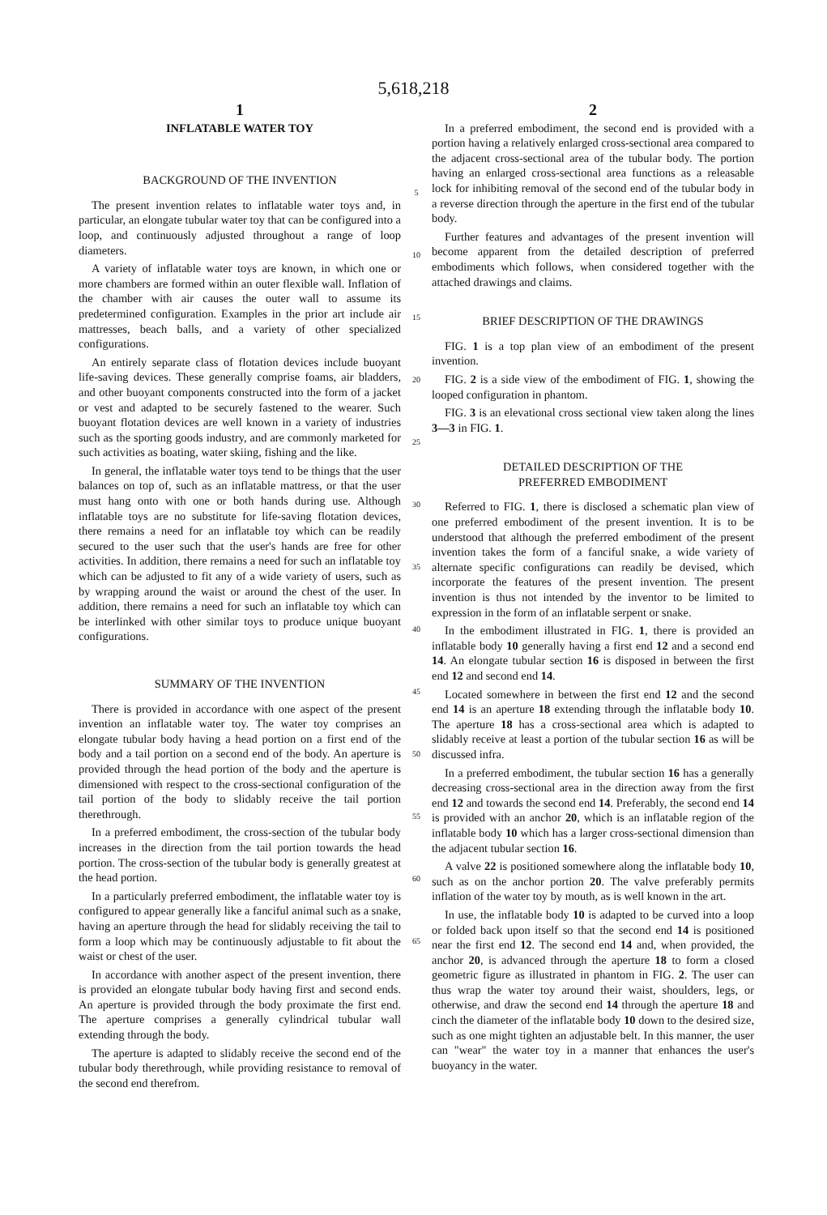5,618,218
1
INFLATABLE WATER TOY
BACKGROUND OF THE INVENTION
The present invention relates to inflatable water toys and, in particular, an elongate tubular water toy that can be configured into a loop, and continuously adjusted throughout a range of loop diameters.
A variety of inflatable water toys are known, in which one or more chambers are formed within an outer flexible wall. Inflation of the chamber with air causes the outer wall to assume its predetermined configuration. Examples in the prior art include air mattresses, beach balls, and a variety of other specialized configurations.
An entirely separate class of flotation devices include buoyant life-saving devices. These generally comprise foams, air bladders, and other buoyant components constructed into the form of a jacket or vest and adapted to be securely fastened to the wearer. Such buoyant flotation devices are well known in a variety of industries such as the sporting goods industry, and are commonly marketed for such activities as boating, water skiing, fishing and the like.
In general, the inflatable water toys tend to be things that the user balances on top of, such as an inflatable mattress, or that the user must hang onto with one or both hands during use. Although inflatable toys are no substitute for life-saving flotation devices, there remains a need for an inflatable toy which can be readily secured to the user such that the user's hands are free for other activities. In addition, there remains a need for such an inflatable toy which can be adjusted to fit any of a wide variety of users, such as by wrapping around the waist or around the chest of the user. In addition, there remains a need for such an inflatable toy which can be interlinked with other similar toys to produce unique buoyant configurations.
SUMMARY OF THE INVENTION
There is provided in accordance with one aspect of the present invention an inflatable water toy. The water toy comprises an elongate tubular body having a head portion on a first end of the body and a tail portion on a second end of the body. An aperture is provided through the head portion of the body and the aperture is dimensioned with respect to the cross-sectional configuration of the tail portion of the body to slidably receive the tail portion therethrough.
In a preferred embodiment, the cross-section of the tubular body increases in the direction from the tail portion towards the head portion. The cross-section of the tubular body is generally greatest at the head portion.
In a particularly preferred embodiment, the inflatable water toy is configured to appear generally like a fanciful animal such as a snake, having an aperture through the head for slidably receiving the tail to form a loop which may be continuously adjustable to fit about the waist or chest of the user.
In accordance with another aspect of the present invention, there is provided an elongate tubular body having first and second ends. An aperture is provided through the body proximate the first end. The aperture comprises a generally cylindrical tubular wall extending through the body.
The aperture is adapted to slidably receive the second end of the tubular body therethrough, while providing resistance to removal of the second end therefrom.
5
10
15
20
25
30
35
40
45
50
55
60
65
2
In a preferred embodiment, the second end is provided with a portion having a relatively enlarged cross-sectional area compared to the adjacent cross-sectional area of the tubular body. The portion having an enlarged cross-sectional area functions as a releasable lock for inhibiting removal of the second end of the tubular body in a reverse direction through the aperture in the first end of the tubular body.
Further features and advantages of the present invention will become apparent from the detailed description of preferred embodiments which follows, when considered together with the attached drawings and claims.
BRIEF DESCRIPTION OF THE DRAWINGS
FIG. 1 is a top plan view of an embodiment of the present invention.
FIG. 2 is a side view of the embodiment of FIG. 1, showing the looped configuration in phantom.
FIG. 3 is an elevational cross sectional view taken along the lines 3—3 in FIG. 1.
DETAILED DESCRIPTION OF THE
PREFERRED EMBODIMENT
Referred to FIG. 1, there is disclosed a schematic plan view of one preferred embodiment of the present invention. It is to be understood that although the preferred embodiment of the present invention takes the form of a fanciful snake, a wide variety of alternate specific configurations can readily be devised, which incorporate the features of the present invention. The present invention is thus not intended by the inventor to be limited to expression in the form of an inflatable serpent or snake.
In the embodiment illustrated in FIG. 1, there is provided an inflatable body 10 generally having a first end 12 and a second end 14. An elongate tubular section 16 is disposed in between the first end 12 and second end 14.
Located somewhere in between the first end 12 and the second end 14 is an aperture 18 extending through the inflatable body 10. The aperture 18 has a cross-sectional area which is adapted to slidably receive at least a portion of the tubular section 16 as will be discussed infra.
In a preferred embodiment, the tubular section 16 has a generally decreasing cross-sectional area in the direction away from the first end 12 and towards the second end 14. Preferably, the second end 14 is provided with an anchor 20, which is an inflatable region of the inflatable body 10 which has a larger cross-sectional dimension than the adjacent tubular section 16.
A valve 22 is positioned somewhere along the inflatable body 10, such as on the anchor portion 20. The valve preferably permits inflation of the water toy by mouth, as is well known in the art.
In use, the inflatable body 10 is adapted to be curved into a loop or folded back upon itself so that the second end 14 is positioned near the first end 12. The second end 14 and, when provided, the anchor 20, is advanced through the aperture 18 to form a closed geometric figure as illustrated in phantom in FIG. 2. The user can thus wrap the water toy around their waist, shoulders, legs, or otherwise, and draw the second end 14 through the aperture 18 and cinch the diameter of the inflatable body 10 down to the desired size, such as one might tighten an adjustable belt. In this manner, the user can "wear" the water toy in a manner that enhances the user's buoyancy in the water.